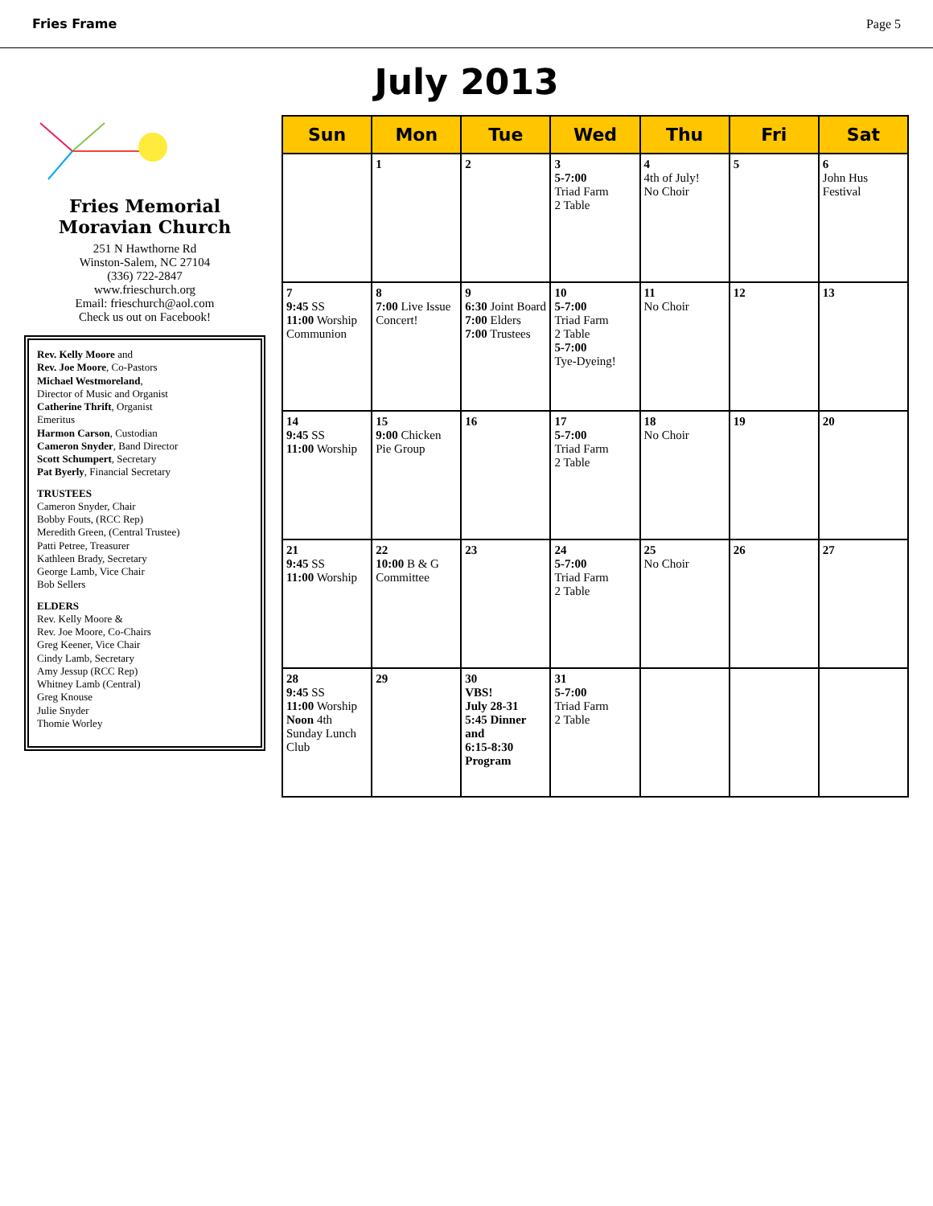Fries Frame Page 5
July 2013
Fries Memorial
Moravian Church
251 N Hawthorne Rd
Winston-Salem, NC 27104
(336) 722-2847
www.frieschurch.org
Email: frieschurch@aol.com
Check us out on Facebook!
Rev. Kelly Moore and
Rev. Joe Moore, Co-Pastors
Michael Westmoreland,
Director of Music and Organist
Catherine Thrift, Organist
Emeritus
Harmon Carson, Custodian
Cameron Snyder, Band Director
Scott Schumpert, Secretary
Pat Byerly, Financial Secretary
TRUSTEES
Cameron Snyder, Chair
Bobby Fouts, (RCC Rep)
Meredith Green, (Central Trustee)
Patti Petree, Treasurer
Kathleen Brady, Secretary
George Lamb, Vice Chair
Bob Sellers
ELDERS
Rev. Kelly Moore &
Rev. Joe Moore, Co-Chairs
Greg Keener, Vice Chair
Cindy Lamb, Secretary
Amy Jessup (RCC Rep)
Whitney Lamb (Central)
Greg Knouse
Julie Snyder
Thomie Worley
| Sun | Mon | Tue | Wed | Thu | Fri | Sat |
| --- | --- | --- | --- | --- | --- | --- |
| | 1 | 2 | 3 5-7:00 Triad Farm 2 Table | 4 4th of July! No Choir | 5 | 6 John Hus Festival |
| 7 9:45 SS 11:00 Worship Communion | 8 7:00 Live Issue Concert! | 9 6:30 Joint Board 7:00 Elders 7:00 Trustees | 10 5-7:00 Triad Farm 2 Table 5-7:00 Tye-Dyeing! | 11 No Choir | 12 | 13 |
| 14 9:45 SS 11:00 Worship | 15 9:00 Chicken Pie Group | 16 | 17 5-7:00 Triad Farm 2 Table | 18 No Choir | 19 | 20 |
| 21 9:45 SS 11:00 Worship | 22 10:00 B & G Committee | 23 | 24 5-7:00 Triad Farm 2 Table | 25 No Choir | 26 | 27 |
| 28 9:45 SS 11:00 Worship Noon 4th Sunday Lunch Club | 29 | 30 VBS! July 28-31 5:45 Dinner and 6:15-8:30 Program | 31 5-7:00 Triad Farm 2 Table | | | |